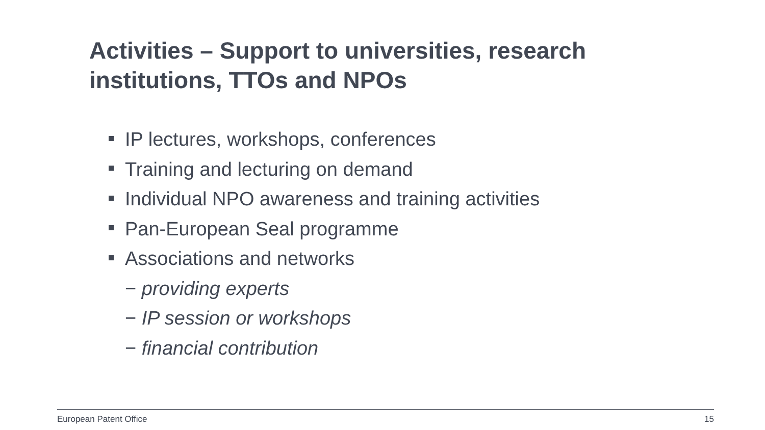Activities – Support to universities, research institutions, TTOs and NPOs
IP lectures, workshops, conferences
Training and lecturing on demand
Individual NPO awareness and training activities
Pan-European Seal programme
Associations and networks
− providing experts
− IP session or workshops
− financial contribution
European Patent Office 15